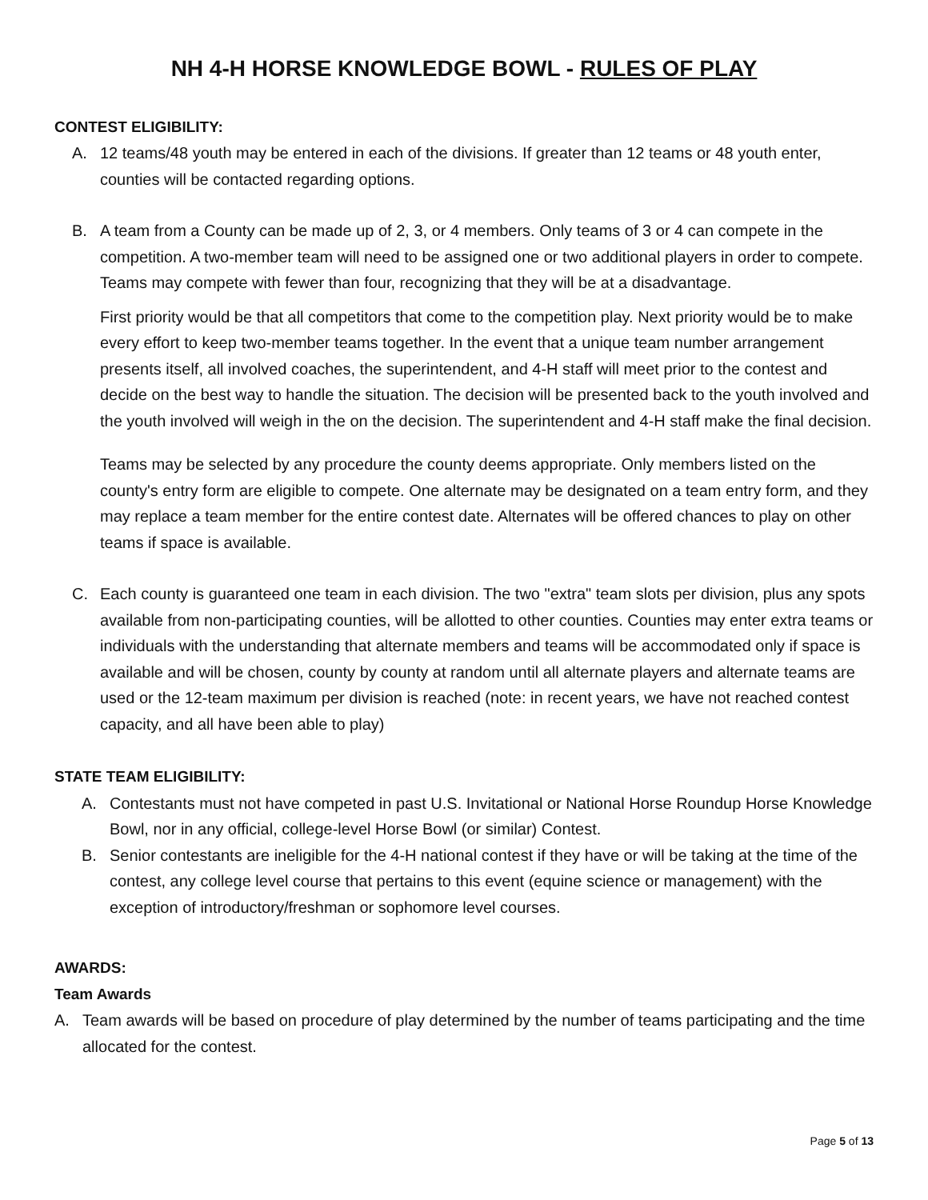NH 4-H HORSE KNOWLEDGE BOWL - RULES OF PLAY
CONTEST ELIGIBILITY:
A. 12 teams/48 youth may be entered in each of the divisions. If greater than 12 teams or 48 youth enter, counties will be contacted regarding options.
B. A team from a County can be made up of 2, 3, or 4 members. Only teams of 3 or 4 can compete in the competition. A two-member team will need to be assigned one or two additional players in order to compete. Teams may compete with fewer than four, recognizing that they will be at a disadvantage.
First priority would be that all competitors that come to the competition play. Next priority would be to make every effort to keep two-member teams together. In the event that a unique team number arrangement presents itself, all involved coaches, the superintendent, and 4-H staff will meet prior to the contest and decide on the best way to handle the situation. The decision will be presented back to the youth involved and the youth involved will weigh in the on the decision. The superintendent and 4-H staff make the final decision.
Teams may be selected by any procedure the county deems appropriate. Only members listed on the county's entry form are eligible to compete. One alternate may be designated on a team entry form, and they may replace a team member for the entire contest date. Alternates will be offered chances to play on other teams if space is available.
C. Each county is guaranteed one team in each division. The two "extra" team slots per division, plus any spots available from non-participating counties, will be allotted to other counties. Counties may enter extra teams or individuals with the understanding that alternate members and teams will be accommodated only if space is available and will be chosen, county by county at random until all alternate players and alternate teams are used or the 12-team maximum per division is reached (note: in recent years, we have not reached contest capacity, and all have been able to play)
STATE TEAM ELIGIBILITY:
A. Contestants must not have competed in past U.S. Invitational or National Horse Roundup Horse Knowledge Bowl, nor in any official, college-level Horse Bowl (or similar) Contest.
B. Senior contestants are ineligible for the 4-H national contest if they have or will be taking at the time of the contest, any college level course that pertains to this event (equine science or management) with the exception of introductory/freshman or sophomore level courses.
AWARDS:
Team Awards
A. Team awards will be based on procedure of play determined by the number of teams participating and the time allocated for the contest.
Page 5 of 13